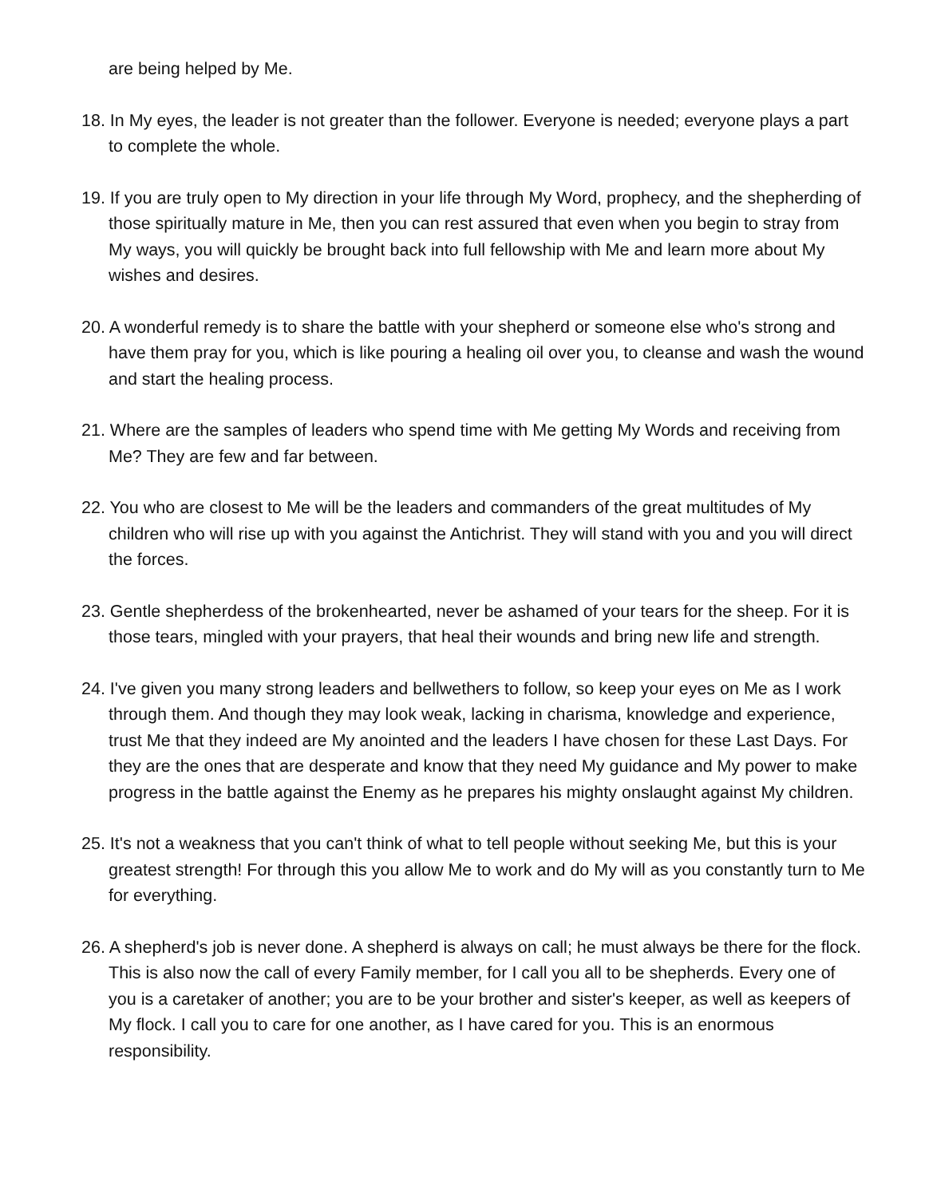are being helped by Me.
18. In My eyes, the leader is not greater than the follower. Everyone is needed; everyone plays a part to complete the whole.
19. If you are truly open to My direction in your life through My Word, prophecy, and the shepherding of those spiritually mature in Me, then you can rest assured that even when you begin to stray from My ways, you will quickly be brought back into full fellowship with Me and learn more about My wishes and desires.
20. A wonderful remedy is to share the battle with your shepherd or someone else who's strong and have them pray for you, which is like pouring a healing oil over you, to cleanse and wash the wound and start the healing process.
21. Where are the samples of leaders who spend time with Me getting My Words and receiving from Me? They are few and far between.
22. You who are closest to Me will be the leaders and commanders of the great multitudes of My children who will rise up with you against the Antichrist. They will stand with you and you will direct the forces.
23. Gentle shepherdess of the brokenhearted, never be ashamed of your tears for the sheep. For it is those tears, mingled with your prayers, that heal their wounds and bring new life and strength.
24. I've given you many strong leaders and bellwethers to follow, so keep your eyes on Me as I work through them. And though they may look weak, lacking in charisma, knowledge and experience, trust Me that they indeed are My anointed and the leaders I have chosen for these Last Days. For they are the ones that are desperate and know that they need My guidance and My power to make progress in the battle against the Enemy as he prepares his mighty onslaught against My children.
25. It's not a weakness that you can't think of what to tell people without seeking Me, but this is your greatest strength! For through this you allow Me to work and do My will as you constantly turn to Me for everything.
26. A shepherd's job is never done. A shepherd is always on call; he must always be there for the flock. This is also now the call of every Family member, for I call you all to be shepherds. Every one of you is a caretaker of another; you are to be your brother and sister's keeper, as well as keepers of My flock. I call you to care for one another, as I have cared for you. This is an enormous responsibility.